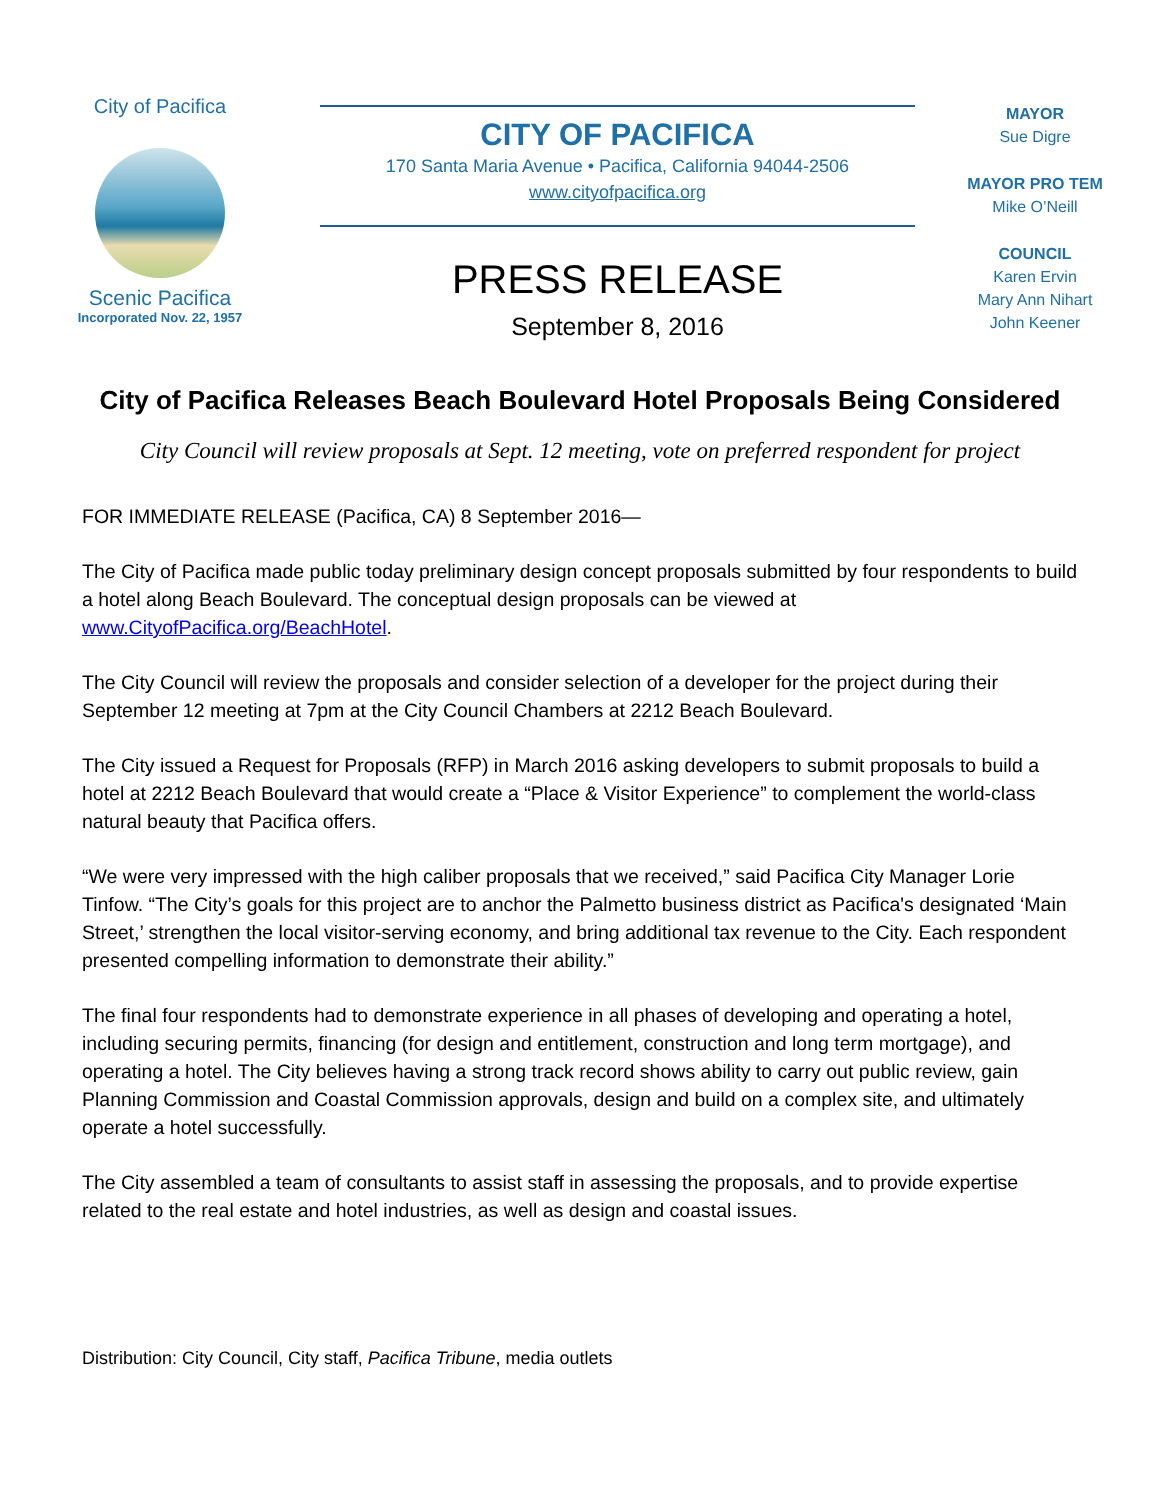City of Pacifica
Scenic Pacifica
Incorporated Nov. 22, 1957
CITY OF PACIFICA
170 Santa Maria Avenue • Pacifica, California 94044-2506
www.cityofpacifica.org
PRESS RELEASE
September 8, 2016
MAYOR
Sue Digre
MAYOR PRO TEM
Mike O’Neill
COUNCIL
Karen Ervin
Mary Ann Nihart
John Keener
City of Pacifica Releases Beach Boulevard Hotel Proposals Being Considered
City Council will review proposals at Sept. 12 meeting, vote on preferred respondent for project
FOR IMMEDIATE RELEASE (Pacifica, CA) 8 September 2016—
The City of Pacifica made public today preliminary design concept proposals submitted by four respondents to build a hotel along Beach Boulevard. The conceptual design proposals can be viewed at www.CityofPacifica.org/BeachHotel.
The City Council will review the proposals and consider selection of a developer for the project during their September 12 meeting at 7pm at the City Council Chambers at 2212 Beach Boulevard.
The City issued a Request for Proposals (RFP) in March 2016 asking developers to submit proposals to build a hotel at 2212 Beach Boulevard that would create a “Place & Visitor Experience” to complement the world-class natural beauty that Pacifica offers.
“We were very impressed with the high caliber proposals that we received,” said Pacifica City Manager Lorie Tinfow. “The City’s goals for this project are to anchor the Palmetto business district as Pacifica's designated ‘Main Street,’ strengthen the local visitor-serving economy, and bring additional tax revenue to the City. Each respondent presented compelling information to demonstrate their ability.”
The final four respondents had to demonstrate experience in all phases of developing and operating a hotel, including securing permits, financing (for design and entitlement, construction and long term mortgage), and operating a hotel. The City believes having a strong track record shows ability to carry out public review, gain Planning Commission and Coastal Commission approvals, design and build on a complex site, and ultimately operate a hotel successfully.
The City assembled a team of consultants to assist staff in assessing the proposals, and to provide expertise related to the real estate and hotel industries, as well as design and coastal issues.
Distribution: City Council, City staff, Pacifica Tribune, media outlets